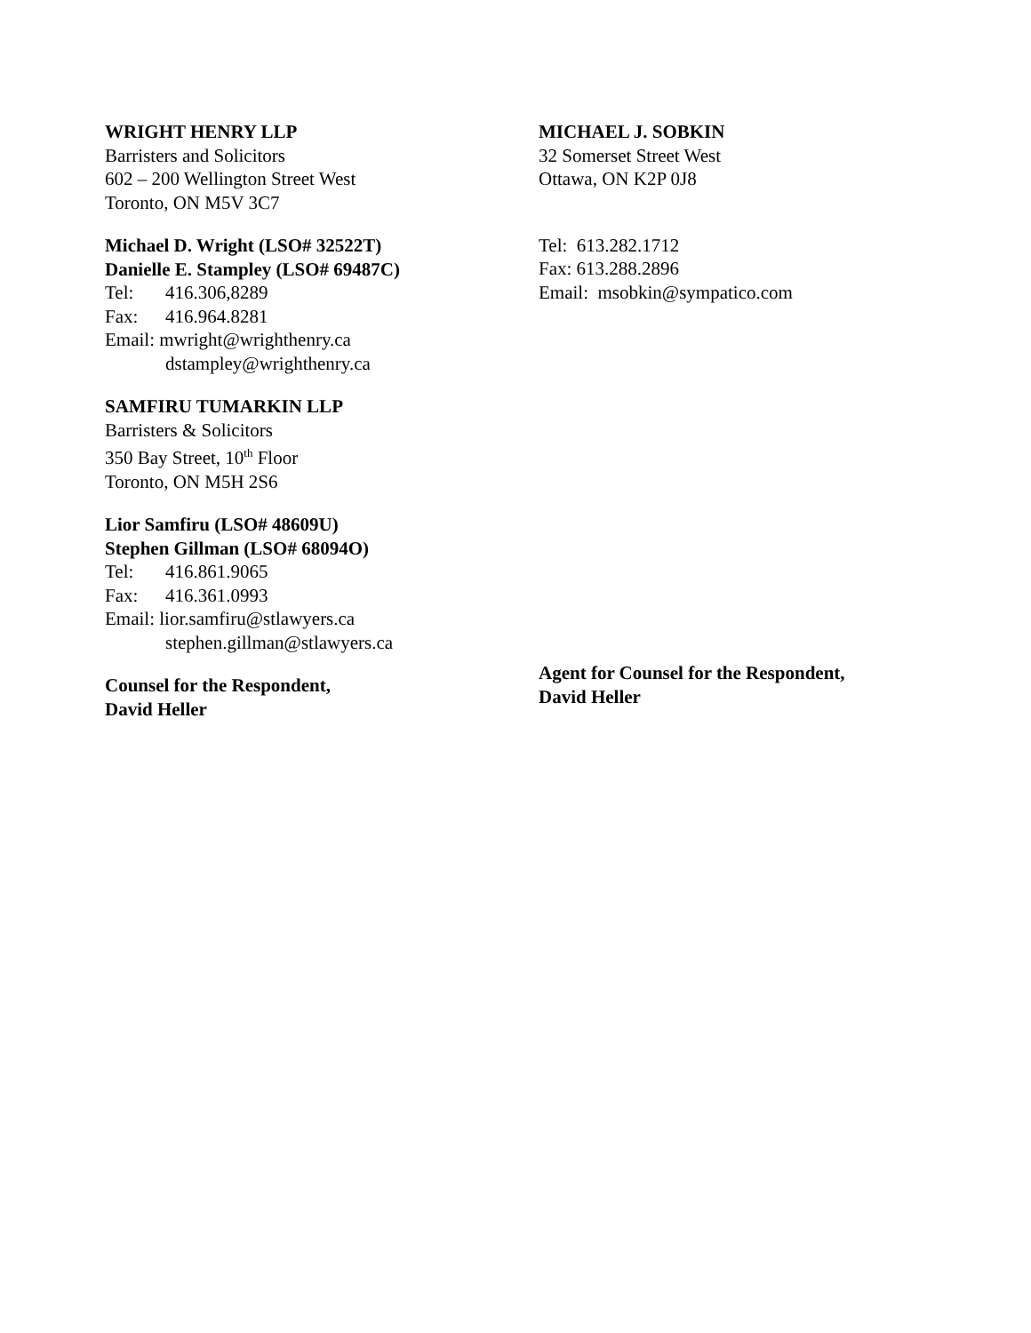WRIGHT HENRY LLP
Barristers and Solicitors
602 – 200 Wellington Street West
Toronto, ON M5V 3C7
Michael D. Wright (LSO# 32522T)
Danielle E. Stampley (LSO# 69487C)
Tel: 416.306,8289
Fax: 416.964.8281
Email: mwright@wrighthenry.ca
dstampley@wrighthenry.ca
SAMFIRU TUMARKIN LLP
Barristers & Solicitors
350 Bay Street, 10<sup>th</sup> Floor
Toronto, ON M5H 2S6
Lior Samfiru (LSO# 48609U)
Stephen Gillman (LSO# 68094O)
Tel: 416.861.9065
Fax: 416.361.0993
Email: lior.samfiru@stlawyers.ca
stephen.gillman@stlawyers.ca
Counsel for the Respondent,
David Heller
MICHAEL J. SOBKIN
32 Somerset Street West
Ottawa, ON K2P 0J8
Tel: 613.282.1712
Fax: 613.288.2896
Email: msobkin@sympatico.com
Agent for Counsel for the Respondent,
David Heller